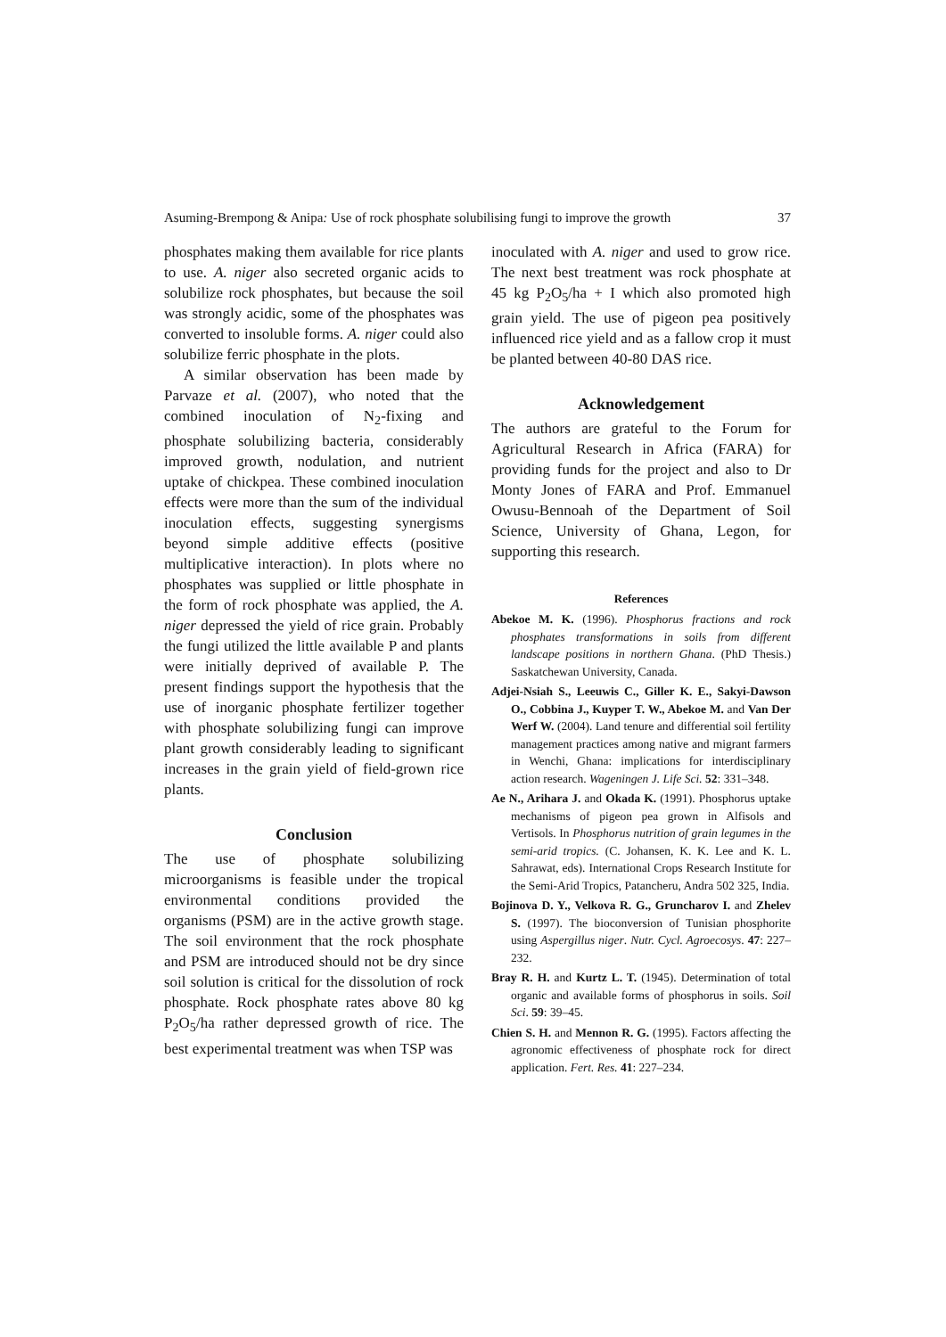Asuming-Brempong & Anipa: Use of rock phosphate solubilising fungi to improve the growth 37
phosphates making them available for rice plants to use. A. niger also secreted organic acids to solubilize rock phosphates, but because the soil was strongly acidic, some of the phosphates was converted to insoluble forms. A. niger could also solubilize ferric phosphate in the plots.
A similar observation has been made by Parvaze et al. (2007), who noted that the combined inoculation of N<sub>2</sub>-fixing and phosphate solubilizing bacteria, considerably improved growth, nodulation, and nutrient uptake of chickpea. These combined inoculation effects were more than the sum of the individual inoculation effects, suggesting synergisms beyond simple additive effects (positive multiplicative interaction). In plots where no phosphates was supplied or little phosphate in the form of rock phosphate was applied, the A. niger depressed the yield of rice grain. Probably the fungi utilized the little available P and plants were initially deprived of available P. The present findings support the hypothesis that the use of inorganic phosphate fertilizer together with phosphate solubilizing fungi can improve plant growth considerably leading to significant increases in the grain yield of field-grown rice plants.
Conclusion
The use of phosphate solubilizing microorganisms is feasible under the tropical environmental conditions provided the organisms (PSM) are in the active growth stage. The soil environment that the rock phosphate and PSM are introduced should not be dry since soil solution is critical for the dissolution of rock phosphate. Rock phosphate rates above 80 kg P<sub>2</sub>O<sub>5</sub>/ha rather depressed growth of rice. The best experimental treatment was when TSP was
inoculated with A. niger and used to grow rice. The next best treatment was rock phosphate at 45 kg P<sub>2</sub>O<sub>5</sub>/ha + I which also promoted high grain yield. The use of pigeon pea positively influenced rice yield and as a fallow crop it must be planted between 40-80 DAS rice.
Acknowledgement
The authors are grateful to the Forum for Agricultural Research in Africa (FARA) for providing funds for the project and also to Dr Monty Jones of FARA and Prof. Emmanuel Owusu-Bennoah of the Department of Soil Science, University of Ghana, Legon, for supporting this research.
References
Abekoe M. K. (1996). Phosphorus fractions and rock phosphates transformations in soils from different landscape positions in northern Ghana. (PhD Thesis.) Saskatchewan University, Canada.
Adjei-Nsiah S., Leeuwis C., Giller K. E., Sakyi-Dawson O., Cobbina J., Kuyper T. W., Abekoe M. and Van Der Werf W. (2004). Land tenure and differential soil fertility management practices among native and migrant farmers in Wenchi, Ghana: implications for interdisciplinary action research. Wageningen J. Life Sci. 52: 331–348.
Ae N., Arihara J. and Okada K. (1991). Phosphorus uptake mechanisms of pigeon pea grown in Alfisols and Vertisols. In Phosphorus nutrition of grain legumes in the semi-arid tropics. (C. Johansen, K. K. Lee and K. L. Sahrawat, eds). International Crops Research Institute for the Semi-Arid Tropics, Patancheru, Andra 502 325, India.
Bojinova D. Y., Velkova R. G., Gruncharov I. and Zhelev S. (1997). The bioconversion of Tunisian phosphorite using Aspergillus niger. Nutr. Cycl. Agroecosys. 47: 227–232.
Bray R. H. and Kurtz L. T. (1945). Determination of total organic and available forms of phosphorus in soils. Soil Sci. 59: 39–45.
Chien S. H. and Mennon R. G. (1995). Factors affecting the agronomic effectiveness of phosphate rock for direct application. Fert. Res. 41: 227–234.